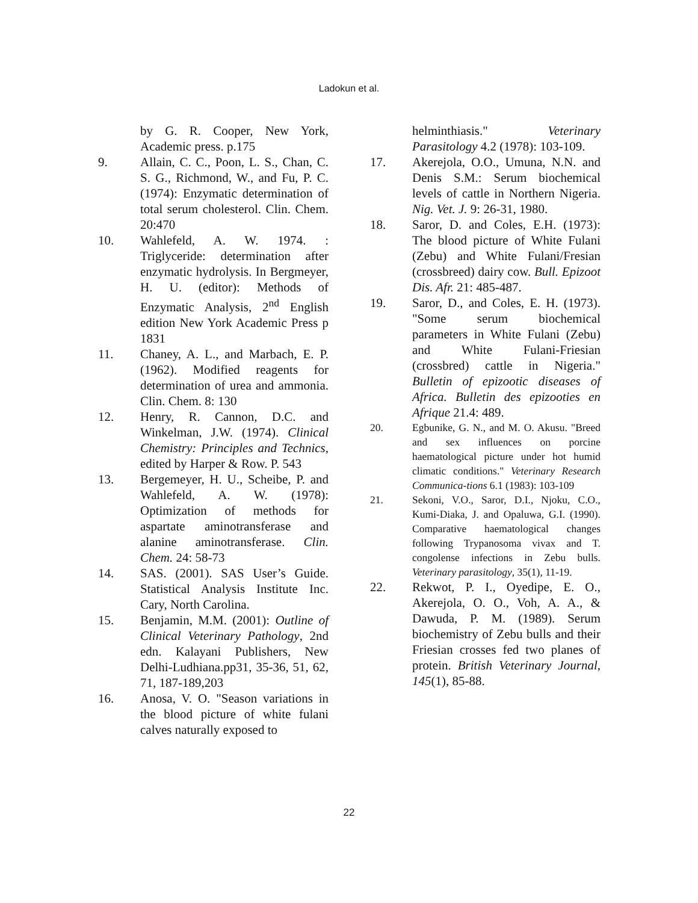Ladokun et al.
by G. R. Cooper, New York, Academic press. p.175
9. Allain, C. C., Poon, L. S., Chan, C. S. G., Richmond, W., and Fu, P. C. (1974): Enzymatic determination of total serum cholesterol. Clin. Chem. 20:470
10. Wahlefeld, A. W. 1974. : Triglyceride: determination after enzymatic hydrolysis. In Bergmeyer, H. U. (editor): Methods of Enzymatic Analysis, 2<sup>nd</sup> English edition New York Academic Press p 1831
11. Chaney, A. L., and Marbach, E. P. (1962). Modified reagents for determination of urea and ammonia. Clin. Chem. 8: 130
12. Henry, R. Cannon, D.C. and Winkelman, J.W. (1974). Clinical Chemistry: Principles and Technics, edited by Harper & Row. P. 543
13. Bergemeyer, H. U., Scheibe, P. and Wahlefeld, A. W. (1978): Optimization of methods for aspartate aminotransferase and alanine aminotransferase. Clin. Chem. 24: 58-73
14. SAS. (2001). SAS User’s Guide. Statistical Analysis Institute Inc. Cary, North Carolina.
15. Benjamin, M.M. (2001): Outline of Clinical Veterinary Pathology, 2nd edn. Kalayani Publishers, New Delhi-Ludhiana.pp31, 35-36, 51, 62, 71, 187-189,203
16. Anosa, V. O. "Season variations in the blood picture of white fulani calves naturally exposed to
helminthiasis." Veterinary Parasitology 4.2 (1978): 103-109.
17. Akerejola, O.O., Umuna, N.N. and Denis S.M.: Serum biochemical levels of cattle in Northern Nigeria. Nig. Vet. J. 9: 26-31, 1980.
18. Saror, D. and Coles, E.H. (1973): The blood picture of White Fulani (Zebu) and White Fulani/Fresian (crossbreed) dairy cow. Bull. Epizoot Dis. Afr. 21: 485-487.
19. Saror, D., and Coles, E. H. (1973). "Some serum biochemical parameters in White Fulani (Zebu) and White Fulani-Friesian (crossbred) cattle in Nigeria." Bulletin of epizootic diseases of Africa. Bulletin des epizooties en Afrique 21.4: 489.
20. Egbunike, G. N., and M. O. Akusu. "Breed and sex influences on porcine haematological picture under hot humid climatic conditions." Veterinary Research Communica-tions 6.1 (1983): 103-109
21. Sekoni, V.O., Saror, D.I., Njoku, C.O., Kumi-Diaka, J. and Opaluwa, G.I. (1990). Comparative haematological changes following Trypanosoma vivax and T. congolense infections in Zebu bulls. Veterinary parasitology, 35(1), 11-19.
22. Rekwot, P. I., Oyedipe, E. O., Akerejola, O. O., Voh, A. A., & Dawuda, P. M. (1989). Serum biochemistry of Zebu bulls and their Friesian crosses fed two planes of protein. British Veterinary Journal, 145(1), 85-88.
22